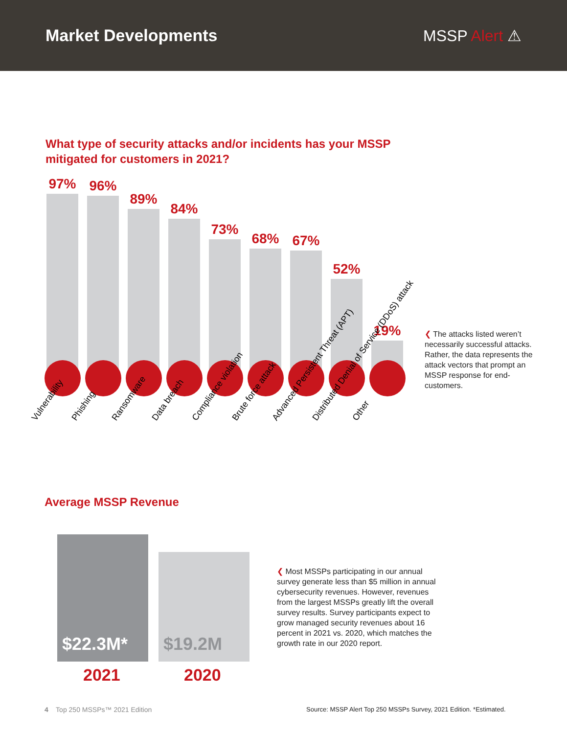Market Developments MSSP Alert ⚠
What type of security attacks and/or incidents has your MSSP mitigated for customers in 2021?
97%
96%
89%
84%
73%
68%
67%
52%
19%
Vulnerability
Phishing
Ransomware
Data breach
Compliance violation
Brute force attack
Advanced Persistent Threat (APT)
Distributed Denial of Service (DDoS) attack
Other
❮ The attacks listed weren’t necessarily successful attacks. Rather, the data represents the attack vectors that prompt an MSSP response for end-customers.
Average MSSP Revenue
$22.3M*
$19.2M
2021 2020
❮ Most MSSPs participating in our annual survey generate less than $5 million in annual cybersecurity revenues. However, revenues from the largest MSSPs greatly lift the overall survey results. Survey participants expect to grow managed security revenues about 16 percent in 2021 vs. 2020, which matches the growth rate in our 2020 report.
4 Top 250 MSSPs™ 2021 Edition
Source: MSSP Alert Top 250 MSSPs Survey, 2021 Edition. *Estimated.